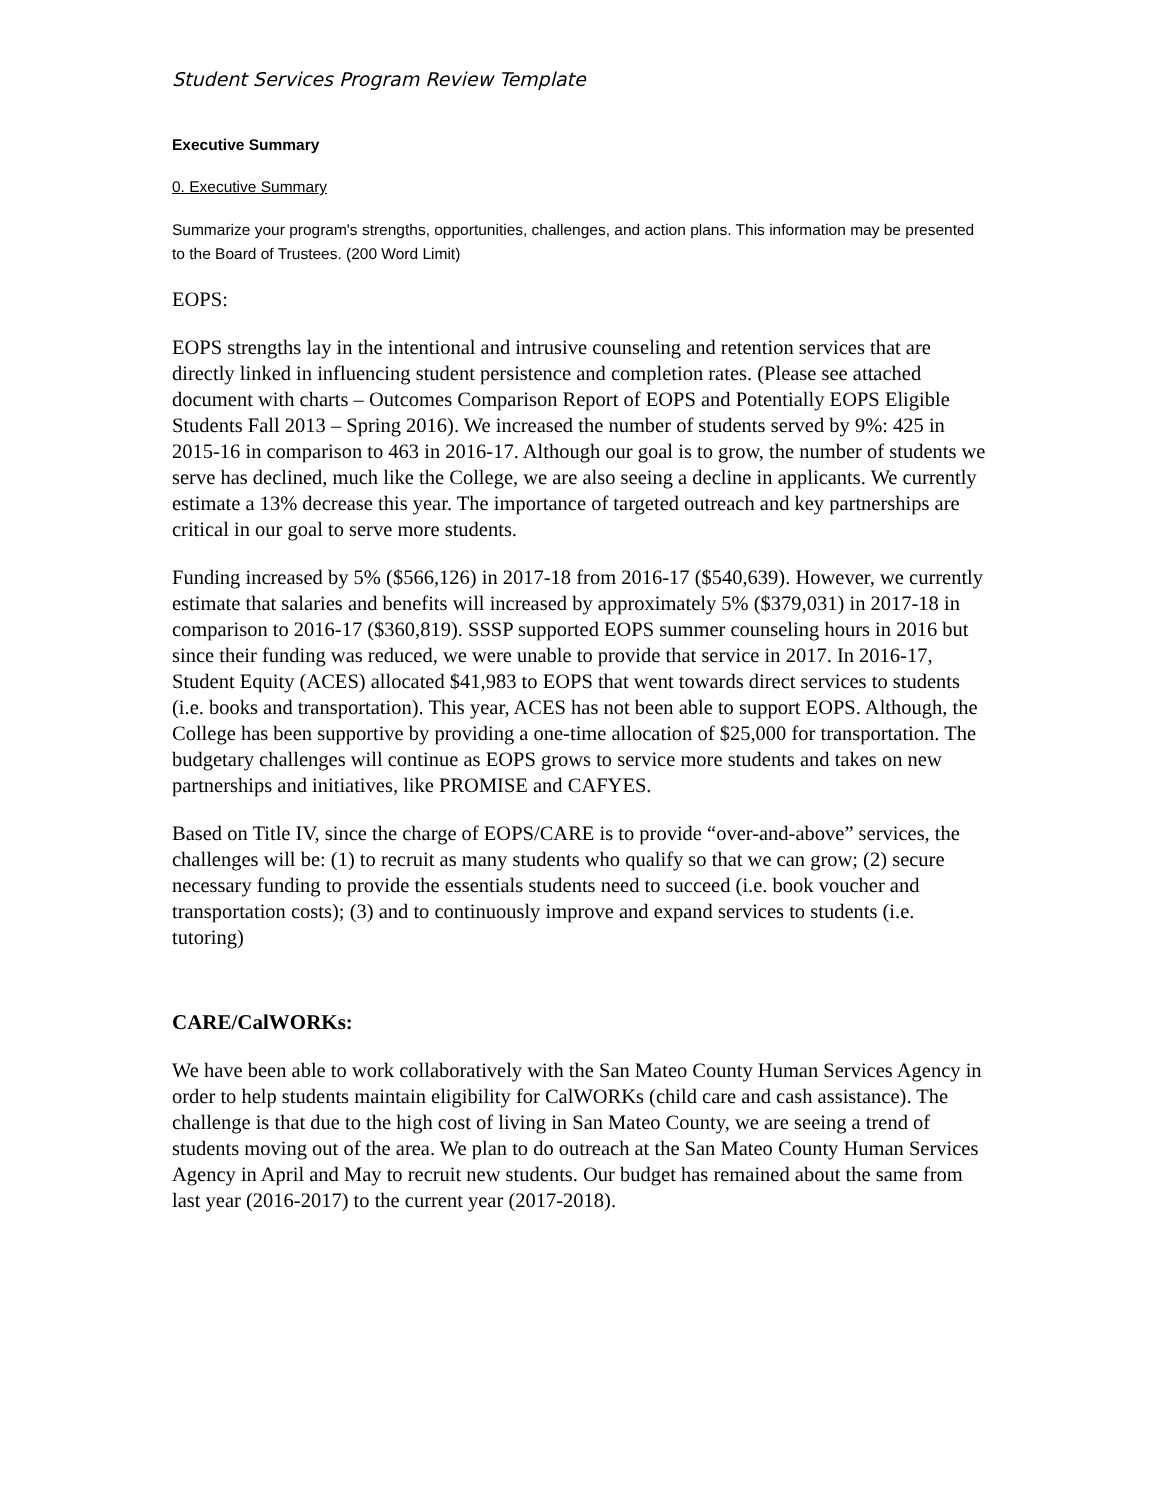Student Services Program Review Template
Executive Summary
0. Executive Summary
Summarize your program's strengths, opportunities, challenges, and action plans. This information may be presented to the Board of Trustees. (200 Word Limit)
EOPS:
EOPS strengths lay in the intentional and intrusive counseling and retention services that are directly linked in influencing student persistence and completion rates. (Please see attached document with charts – Outcomes Comparison Report of EOPS and Potentially EOPS Eligible Students Fall 2013 – Spring 2016). We increased the number of students served by 9%: 425 in 2015-16 in comparison to 463 in 2016-17. Although our goal is to grow, the number of students we serve has declined, much like the College, we are also seeing a decline in applicants. We currently estimate a 13% decrease this year. The importance of targeted outreach and key partnerships are critical in our goal to serve more students.
Funding increased by 5% ($566,126) in 2017-18 from 2016-17 ($540,639). However, we currently estimate that salaries and benefits will increased by approximately 5% ($379,031) in 2017-18 in comparison to 2016-17 ($360,819). SSSP supported EOPS summer counseling hours in 2016 but since their funding was reduced, we were unable to provide that service in 2017. In 2016-17, Student Equity (ACES) allocated $41,983 to EOPS that went towards direct services to students (i.e. books and transportation). This year, ACES has not been able to support EOPS. Although, the College has been supportive by providing a one-time allocation of $25,000 for transportation. The budgetary challenges will continue as EOPS grows to service more students and takes on new partnerships and initiatives, like PROMISE and CAFYES.
Based on Title IV, since the charge of EOPS/CARE is to provide “over-and-above” services, the challenges will be: (1) to recruit as many students who qualify so that we can grow; (2) secure necessary funding to provide the essentials students need to succeed (i.e. book voucher and transportation costs); (3) and to continuously improve and expand services to students (i.e. tutoring)
CARE/CalWORKs:
We have been able to work collaboratively with the San Mateo County Human Services Agency in order to help students maintain eligibility for CalWORKs (child care and cash assistance). The challenge is that due to the high cost of living in San Mateo County, we are seeing a trend of students moving out of the area. We plan to do outreach at the San Mateo County Human Services Agency in April and May to recruit new students. Our budget has remained about the same from last year (2016-2017) to the current year (2017-2018).